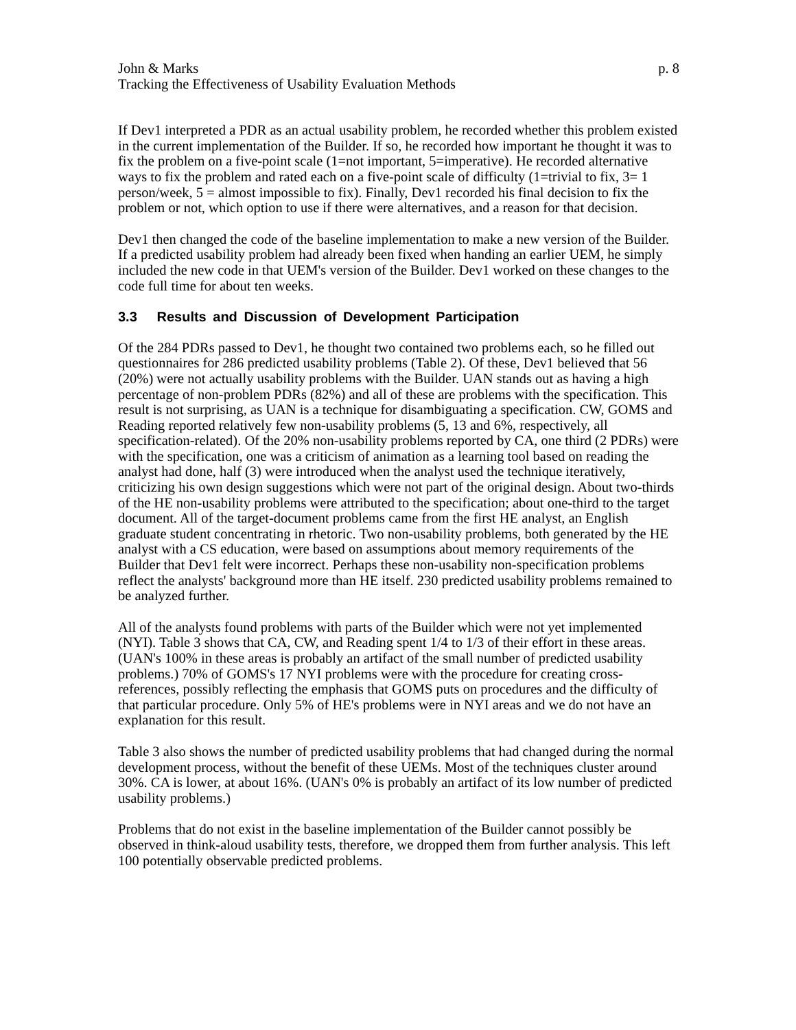John & Marks p. 8
Tracking the Effectiveness of Usability Evaluation Methods
If Dev1 interpreted a PDR as an actual usability problem, he recorded whether this problem existed in the current implementation of the Builder. If so, he recorded how important he thought it was to fix the problem on a five-point scale (1=not important, 5=imperative). He recorded alternative ways to fix the problem and rated each on a five-point scale of difficulty (1=trivial to fix, 3= 1 person/week, 5 = almost impossible to fix). Finally, Dev1 recorded his final decision to fix the problem or not, which option to use if there were alternatives, and a reason for that decision.
Dev1 then changed the code of the baseline implementation to make a new version of the Builder. If a predicted usability problem had already been fixed when handing an earlier UEM, he simply included the new code in that UEM's version of the Builder. Dev1 worked on these changes to the code full time for about ten weeks.
3.3 Results and Discussion of Development Participation
Of the 284 PDRs passed to Dev1, he thought two contained two problems each, so he filled out questionnaires for 286 predicted usability problems (Table 2). Of these, Dev1 believed that 56 (20%) were not actually usability problems with the Builder. UAN stands out as having a high percentage of non-problem PDRs (82%) and all of these are problems with the specification. This result is not surprising, as UAN is a technique for disambiguating a specification. CW, GOMS and Reading reported relatively few non-usability problems (5, 13 and 6%, respectively, all specification-related). Of the 20% non-usability problems reported by CA, one third (2 PDRs) were with the specification, one was a criticism of animation as a learning tool based on reading the analyst had done, half (3) were introduced when the analyst used the technique iteratively, criticizing his own design suggestions which were not part of the original design. About two-thirds of the HE non-usability problems were attributed to the specification; about one-third to the target document. All of the target-document problems came from the first HE analyst, an English graduate student concentrating in rhetoric. Two non-usability problems, both generated by the HE analyst with a CS education, were based on assumptions about memory requirements of the Builder that Dev1 felt were incorrect. Perhaps these non-usability non-specification problems reflect the analysts' background more than HE itself. 230 predicted usability problems remained to be analyzed further.
All of the analysts found problems with parts of the Builder which were not yet implemented (NYI). Table 3 shows that CA, CW, and Reading spent 1/4 to 1/3 of their effort in these areas. (UAN's 100% in these areas is probably an artifact of the small number of predicted usability problems.) 70% of GOMS's 17 NYI problems were with the procedure for creating cross-references, possibly reflecting the emphasis that GOMS puts on procedures and the difficulty of that particular procedure. Only 5% of HE's problems were in NYI areas and we do not have an explanation for this result.
Table 3 also shows the number of predicted usability problems that had changed during the normal development process, without the benefit of these UEMs. Most of the techniques cluster around 30%. CA is lower, at about 16%. (UAN's 0% is probably an artifact of its low number of predicted usability problems.)
Problems that do not exist in the baseline implementation of the Builder cannot possibly be observed in think-aloud usability tests, therefore, we dropped them from further analysis. This left 100 potentially observable predicted problems.